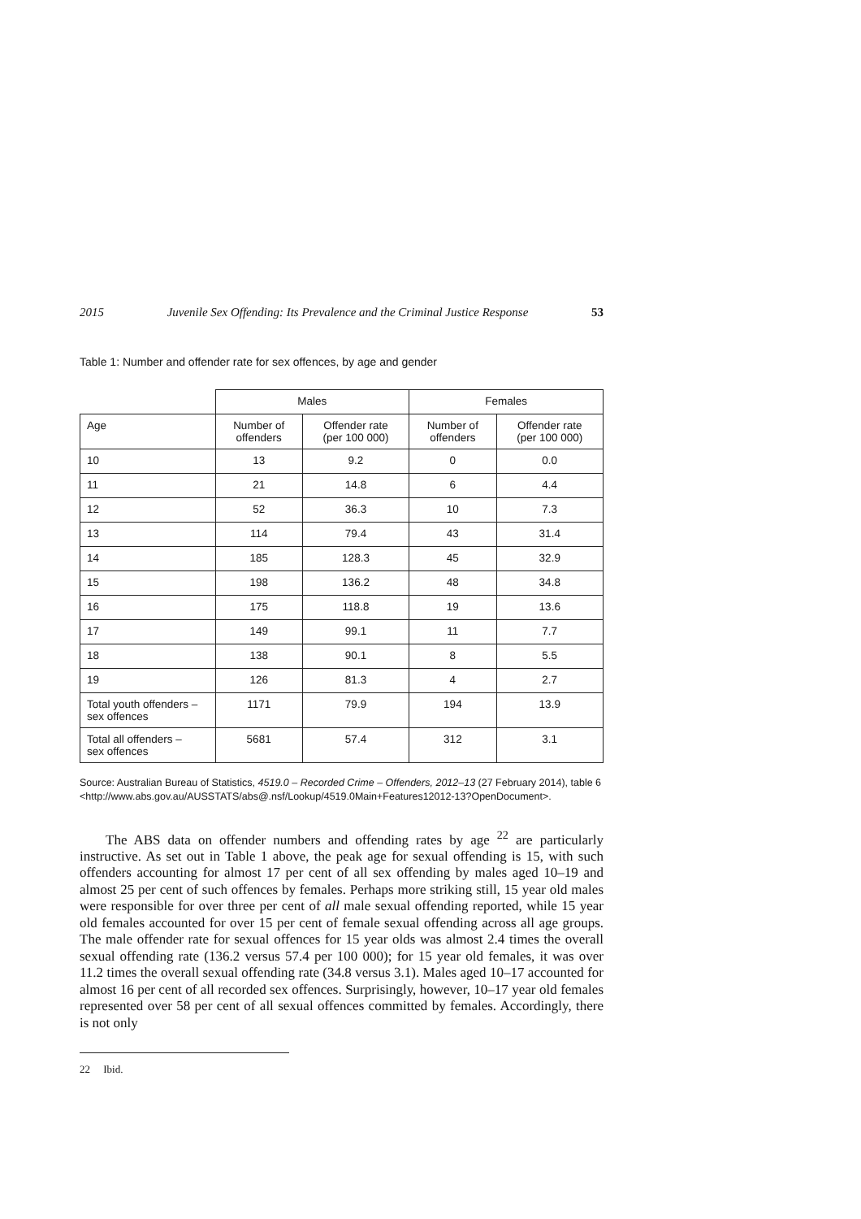2015 Juvenile Sex Offending: Its Prevalence and the Criminal Justice Response 53
Table 1: Number and offender rate for sex offences, by age and gender
| | Males | | Females | |
| --- | --- | --- | --- | --- |
| Age | Number of offenders | Offender rate (per 100 000) | Number of offenders | Offender rate (per 100 000) |
| 10 | 13 | 9.2 | 0 | 0.0 |
| 11 | 21 | 14.8 | 6 | 4.4 |
| 12 | 52 | 36.3 | 10 | 7.3 |
| 13 | 114 | 79.4 | 43 | 31.4 |
| 14 | 185 | 128.3 | 45 | 32.9 |
| 15 | 198 | 136.2 | 48 | 34.8 |
| 16 | 175 | 118.8 | 19 | 13.6 |
| 17 | 149 | 99.1 | 11 | 7.7 |
| 18 | 138 | 90.1 | 8 | 5.5 |
| 19 | 126 | 81.3 | 4 | 2.7 |
| Total youth offenders – sex offences | 1171 | 79.9 | 194 | 13.9 |
| Total all offenders – sex offences | 5681 | 57.4 | 312 | 3.1 |
Source: Australian Bureau of Statistics, 4519.0 – Recorded Crime – Offenders, 2012–13 (27 February 2014), table 6 <http://www.abs.gov.au/AUSSTATS/abs@.nsf/Lookup/4519.0Main+Features12012-13?OpenDocument>.
The ABS data on offender numbers and offending rates by age <sup>22</sup> are particularly instructive. As set out in Table 1 above, the peak age for sexual offending is 15, with such offenders accounting for almost 17 per cent of all sex offending by males aged 10–19 and almost 25 per cent of such offences by females. Perhaps more striking still, 15 year old males were responsible for over three per cent of all male sexual offending reported, while 15 year old females accounted for over 15 per cent of female sexual offending across all age groups. The male offender rate for sexual offences for 15 year olds was almost 2.4 times the overall sexual offending rate (136.2 versus 57.4 per 100 000); for 15 year old females, it was over 11.2 times the overall sexual offending rate (34.8 versus 3.1). Males aged 10–17 accounted for almost 16 per cent of all recorded sex offences. Surprisingly, however, 10–17 year old females represented over 58 per cent of all sexual offences committed by females. Accordingly, there is not only
22 Ibid.